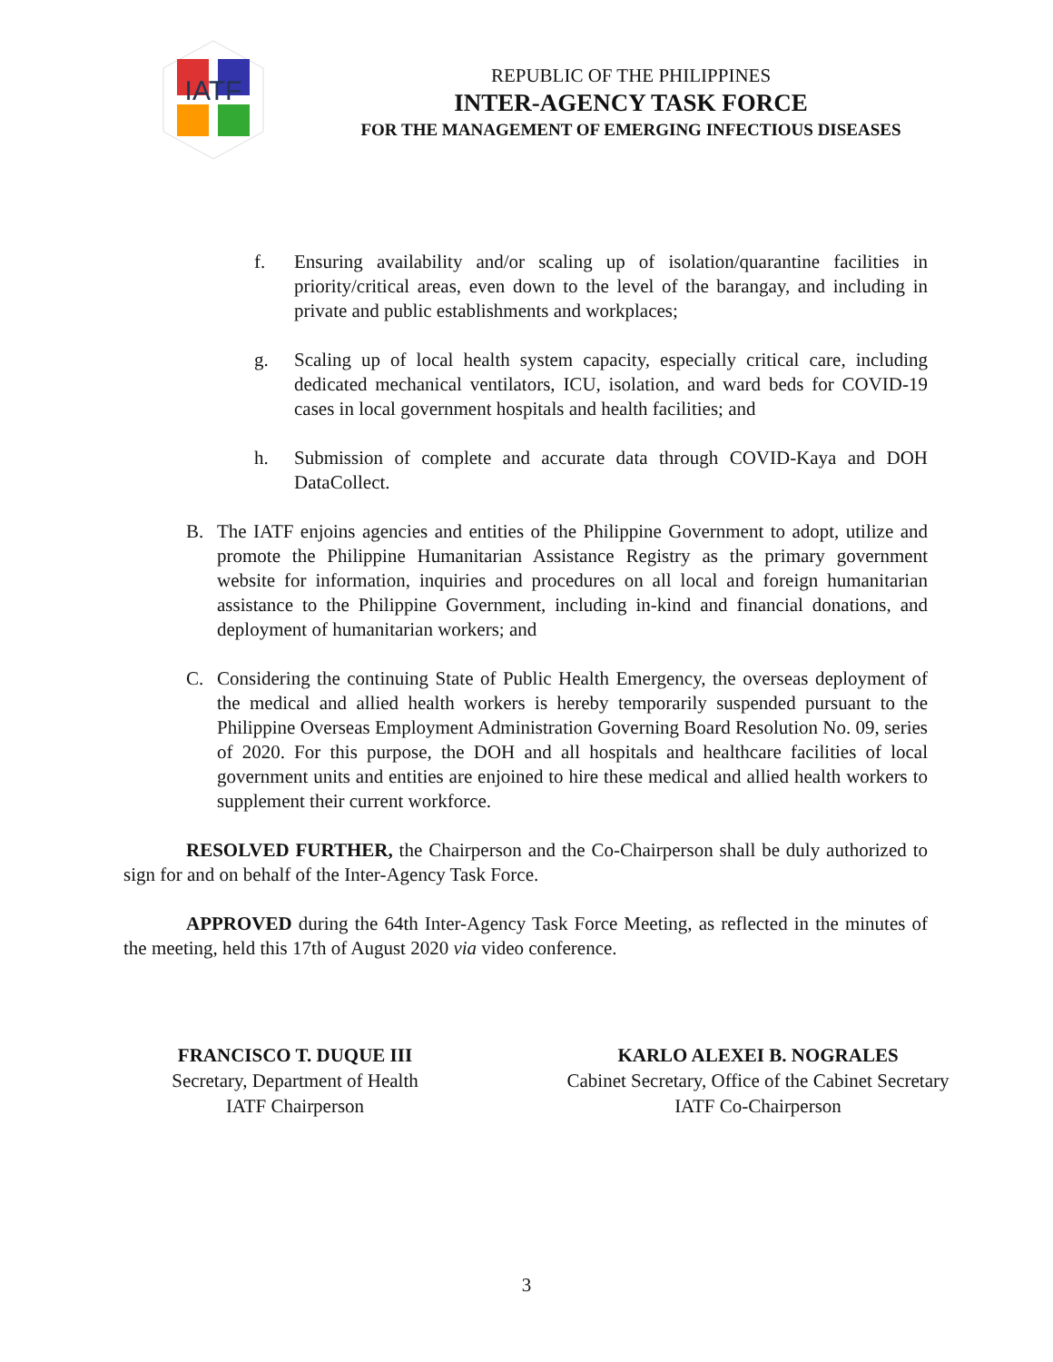IATF
REPUBLIC OF THE PHILIPPINES
INTER-AGENCY TASK FORCE
FOR THE MANAGEMENT OF EMERGING INFECTIOUS DISEASES
f. Ensuring availability and/or scaling up of isolation/quarantine facilities in priority/critical areas, even down to the level of the barangay, and including in private and public establishments and workplaces;
g. Scaling up of local health system capacity, especially critical care, including dedicated mechanical ventilators, ICU, isolation, and ward beds for COVID-19 cases in local government hospitals and health facilities; and
h. Submission of complete and accurate data through COVID-Kaya and DOH DataCollect.
B. The IATF enjoins agencies and entities of the Philippine Government to adopt, utilize and promote the Philippine Humanitarian Assistance Registry as the primary government website for information, inquiries and procedures on all local and foreign humanitarian assistance to the Philippine Government, including in-kind and financial donations, and deployment of humanitarian workers; and
C. Considering the continuing State of Public Health Emergency, the overseas deployment of the medical and allied health workers is hereby temporarily suspended pursuant to the Philippine Overseas Employment Administration Governing Board Resolution No. 09, series of 2020. For this purpose, the DOH and all hospitals and healthcare facilities of local government units and entities are enjoined to hire these medical and allied health workers to supplement their current workforce.
RESOLVED FURTHER, the Chairperson and the Co-Chairperson shall be duly authorized to sign for and on behalf of the Inter-Agency Task Force.
APPROVED during the 64th Inter-Agency Task Force Meeting, as reflected in the minutes of the meeting, held this 17th of August 2020 via video conference.
FRANCISCO T. DUQUE III
Secretary, Department of Health
IATF Chairperson
KARLO ALEXEI B. NOGRALES
Cabinet Secretary, Office of the Cabinet Secretary
IATF Co-Chairperson
3